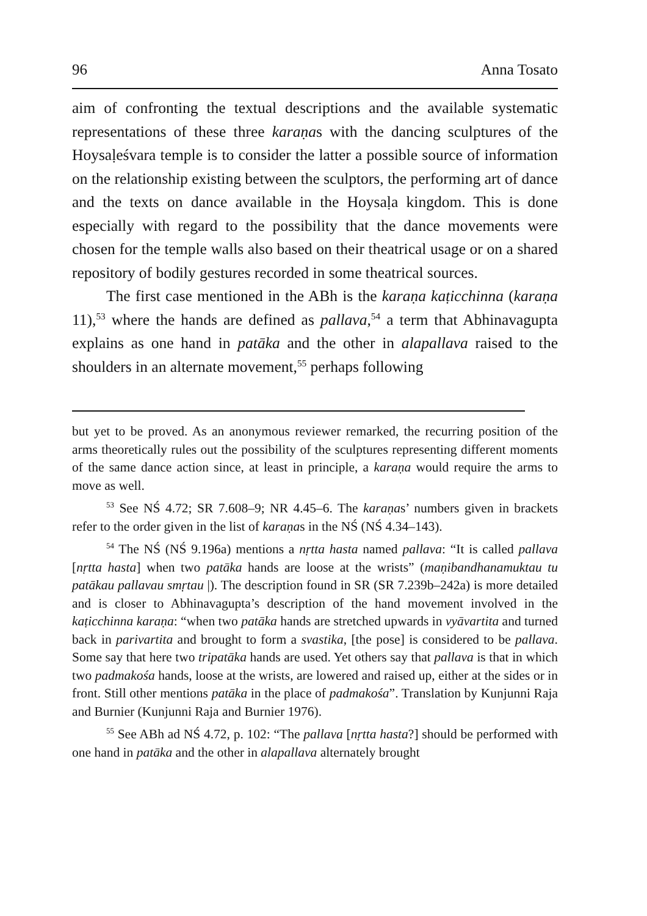96 Anna Tosato
aim of confronting the textual descriptions and the available systematic representations of these three karaṇas with the dancing sculptures of the Hoysaḷeśvara temple is to consider the latter a possible source of information on the relationship existing between the sculptors, the performing art of dance and the texts on dance available in the Hoysaḷa kingdom. This is done especially with regard to the possibility that the dance movements were chosen for the temple walls also based on their theatrical usage or on a shared repository of bodily gestures recorded in some theatrical sources.
The first case mentioned in the ABh is the karaṇa kaṭicchinna (karaṇa 11),<sup>53</sup> where the hands are defined as pallava,<sup>54</sup> a term that Abhinavagupta explains as one hand in patāka and the other in alapallava raised to the shoulders in an alternate movement,<sup>55</sup> perhaps following
but yet to be proved. As an anonymous reviewer remarked, the recurring position of the arms theoretically rules out the possibility of the sculptures representing different moments of the same dance action since, at least in principle, a karaṇa would require the arms to move as well.
<sup>53</sup> See NŚ 4.72; SR 7.608–9; NR 4.45–6. The karaṇas’ numbers given in brackets refer to the order given in the list of karaṇas in the NŚ (NŚ 4.34–143).
<sup>54</sup> The NŚ (NŚ 9.196a) mentions a nṛtta hasta named pallava: “It is called pallava [nṛtta hasta] when two patāka hands are loose at the wrists” (maṇibandhanamuktau tu patākau pallavau smṛtau |). The description found in SR (SR 7.239b–242a) is more detailed and is closer to Abhinavagupta’s description of the hand movement involved in the kaṭicchinna karaṇa: “when two patāka hands are stretched upwards in vyāvartita and turned back in parivartita and brought to form a svastika, [the pose] is considered to be pallava. Some say that here two tripatāka hands are used. Yet others say that pallava is that in which two padmakośa hands, loose at the wrists, are lowered and raised up, either at the sides or in front. Still other mentions patāka in the place of padmakośa”. Translation by Kunjunni Raja and Burnier (Kunjunni Raja and Burnier 1976).
<sup>55</sup> See ABh ad NŚ 4.72, p. 102: “The pallava [nṛtta hasta?] should be performed with one hand in patāka and the other in alapallava alternately brought